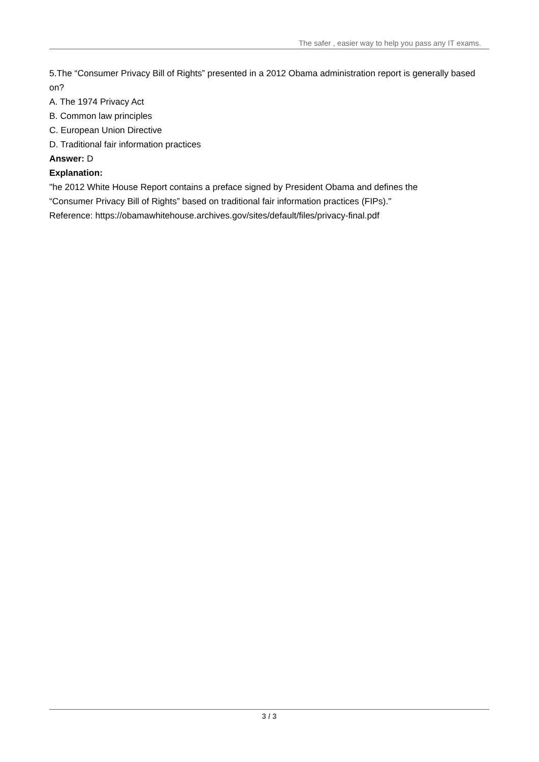The safer , easier way to help you pass any IT exams.
5.The “Consumer Privacy Bill of Rights” presented in a 2012 Obama administration report is generally based on?
A. The 1974 Privacy Act
B. Common law principles
C. European Union Directive
D. Traditional fair information practices
Answer: D
Explanation:
"he 2012 White House Report contains a preface signed by President Obama and defines the
“Consumer Privacy Bill of Rights” based on traditional fair information practices (FIPs)."
Reference: https://obamawhitehouse.archives.gov/sites/default/files/privacy-final.pdf
3 / 3